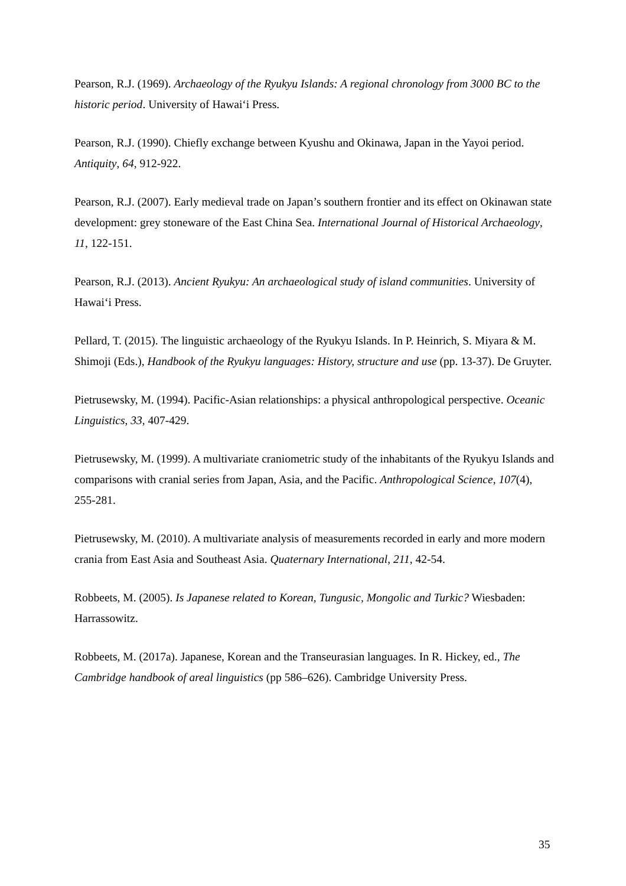Pearson, R.J. (1969). Archaeology of the Ryukyu Islands: A regional chronology from 3000 BC to the historic period. University of Hawai‘i Press.
Pearson, R.J. (1990). Chiefly exchange between Kyushu and Okinawa, Japan in the Yayoi period. Antiquity, 64, 912-922.
Pearson, R.J. (2007). Early medieval trade on Japan’s southern frontier and its effect on Okinawan state development: grey stoneware of the East China Sea. International Journal of Historical Archaeology, 11, 122-151.
Pearson, R.J. (2013). Ancient Ryukyu: An archaeological study of island communities. University of Hawai‘i Press.
Pellard, T. (2015). The linguistic archaeology of the Ryukyu Islands. In P. Heinrich, S. Miyara & M. Shimoji (Eds.), Handbook of the Ryukyu languages: History, structure and use (pp. 13-37). De Gruyter.
Pietrusewsky, M. (1994). Pacific-Asian relationships: a physical anthropological perspective. Oceanic Linguistics, 33, 407-429.
Pietrusewsky, M. (1999). A multivariate craniometric study of the inhabitants of the Ryukyu Islands and comparisons with cranial series from Japan, Asia, and the Pacific. Anthropological Science, 107(4), 255-281.
Pietrusewsky, M. (2010). A multivariate analysis of measurements recorded in early and more modern crania from East Asia and Southeast Asia. Quaternary International, 211, 42-54.
Robbeets, M. (2005). Is Japanese related to Korean, Tungusic, Mongolic and Turkic? Wiesbaden: Harrassowitz.
Robbeets, M. (2017a). Japanese, Korean and the Transeurasian languages. In R. Hickey, ed., The Cambridge handbook of areal linguistics (pp 586–626). Cambridge University Press.
35